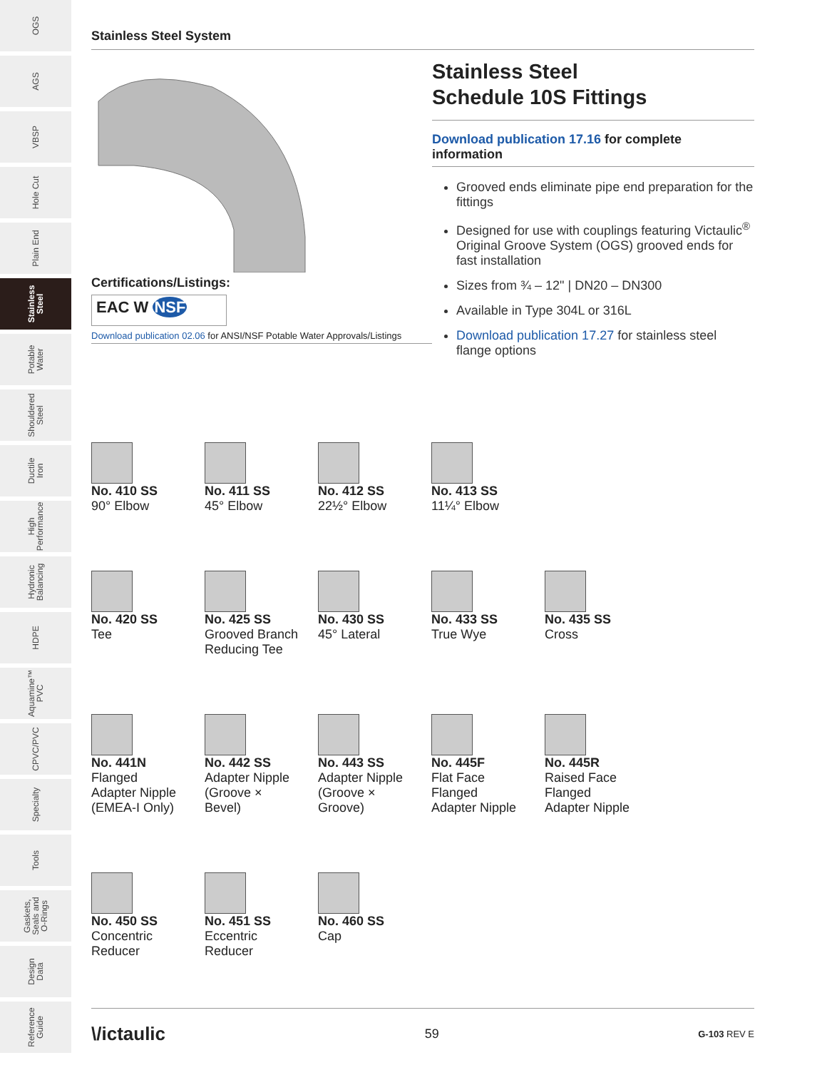OGS
AGS
VBSP
Hole Cut
Plain End
Stainless
Steel
Potable
Water
Shouldered
Steel
Ductile
Iron
High
Performance
Hydronic
Balancing
HDPE
Aquamine™
PVC
CPVC/PVC
Specialty
Tools
Gaskets,
Seals and
O-Rings
Design
Data
Reference
Guide
Stainless Steel System
Certifications/Listings:
EAC W NSF
Download publication 02.06 for ANSI/NSF Potable Water Approvals/Listings
Stainless Steel
Schedule 10S Fittings
Download publication 17.16 for complete information
Grooved ends eliminate pipe end preparation for the fittings
Designed for use with couplings featuring Victaulic<sup>®</sup> Original Groove System (OGS) grooved ends for fast installation
Sizes from ¾ – 12" | DN20 – DN300
Available in Type 304L or 316L
Download publication 17.27 for stainless steel flange options
No. 410 SS
90° Elbow
No. 411 SS
45° Elbow
No. 412 SS
22½° Elbow
No. 413 SS
11¼° Elbow
No. 420 SS
Tee
No. 425 SS
Grooved Branch Reducing Tee
No. 430 SS
45° Lateral
No. 433 SS
True Wye
No. 435 SS
Cross
No. 441N
Flanged
Adapter Nipple
(EMEA-I Only)
No. 442 SS
Adapter Nipple
(Groove ×
Bevel)
No. 443 SS
Adapter Nipple
(Groove ×
Groove)
No. 445F
Flat Face
Flanged
Adapter Nipple
No. 445R
Raised Face
Flanged
Adapter Nipple
No. 450 SS
Concentric
Reducer
No. 451 SS
Eccentric
Reducer
No. 460 SS
Cap
\/ictaulic 59 G-103 REV E